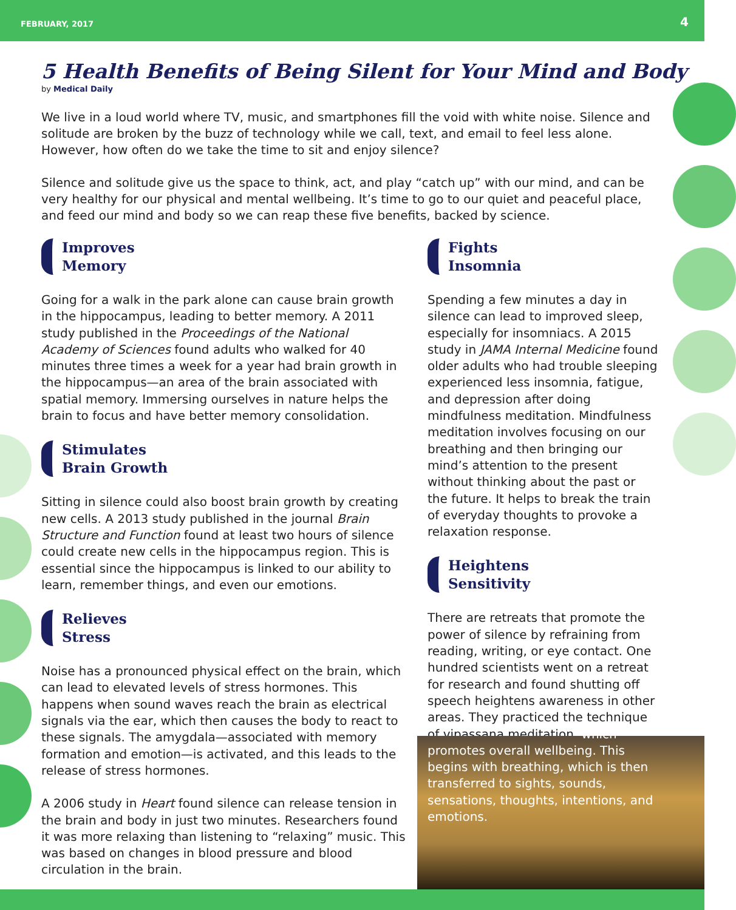FEBRUARY, 2017 4
5 Health Benefits of Being Silent for Your Mind and Body
by Medical Daily
We live in a loud world where TV, music, and smartphones fill the void with white noise. Silence and solitude are broken by the buzz of technology while we call, text, and email to feel less alone. However, how often do we take the time to sit and enjoy silence?
Silence and solitude give us the space to think, act, and play “catch up” with our mind, and can be very healthy for our physical and mental wellbeing. It’s time to go to our quiet and peaceful place, and feed our mind and body so we can reap these five benefits, backed by science.
Improves
Memory
Going for a walk in the park alone can cause brain growth in the hippocampus, leading to better memory. A 2011 study published in the Proceedings of the National Academy of Sciences found adults who walked for 40 minutes three times a week for a year had brain growth in the hippocampus—an area of the brain associated with spatial memory. Immersing ourselves in nature helps the brain to focus and have better memory consolidation.
Stimulates
Brain Growth
Sitting in silence could also boost brain growth by creating new cells. A 2013 study published in the journal Brain Structure and Function found at least two hours of silence could create new cells in the hippocampus region. This is essential since the hippocampus is linked to our ability to learn, remember things, and even our emotions.
Relieves
Stress
Noise has a pronounced physical effect on the brain, which can lead to elevated levels of stress hormones. This happens when sound waves reach the brain as electrical signals via the ear, which then causes the body to react to these signals. The amygdala—associated with memory formation and emotion—is activated, and this leads to the release of stress hormones.
A 2006 study in Heart found silence can release tension in the brain and body in just two minutes. Researchers found it was more relaxing than listening to “relaxing” music. This was based on changes in blood pressure and blood circulation in the brain.
Fights
Insomnia
Spending a few minutes a day in silence can lead to improved sleep, especially for insomniacs. A 2015 study in JAMA Internal Medicine found older adults who had trouble sleeping experienced less insomnia, fatigue, and depression after doing mindfulness meditation. Mindfulness meditation involves focusing on our breathing and then bringing our mind’s attention to the present without thinking about the past or the future. It helps to break the train of everyday thoughts to provoke a relaxation response.
Heightens
Sensitivity
There are retreats that promote the power of silence by refraining from reading, writing, or eye contact. One hundred scientists went on a retreat for research and found shutting off speech heightens awareness in other areas. They practiced the technique of vipassana meditation, which promotes overall wellbeing. This begins with breathing, which is then transferred to sights, sounds, sensations, thoughts, intentions, and emotions.